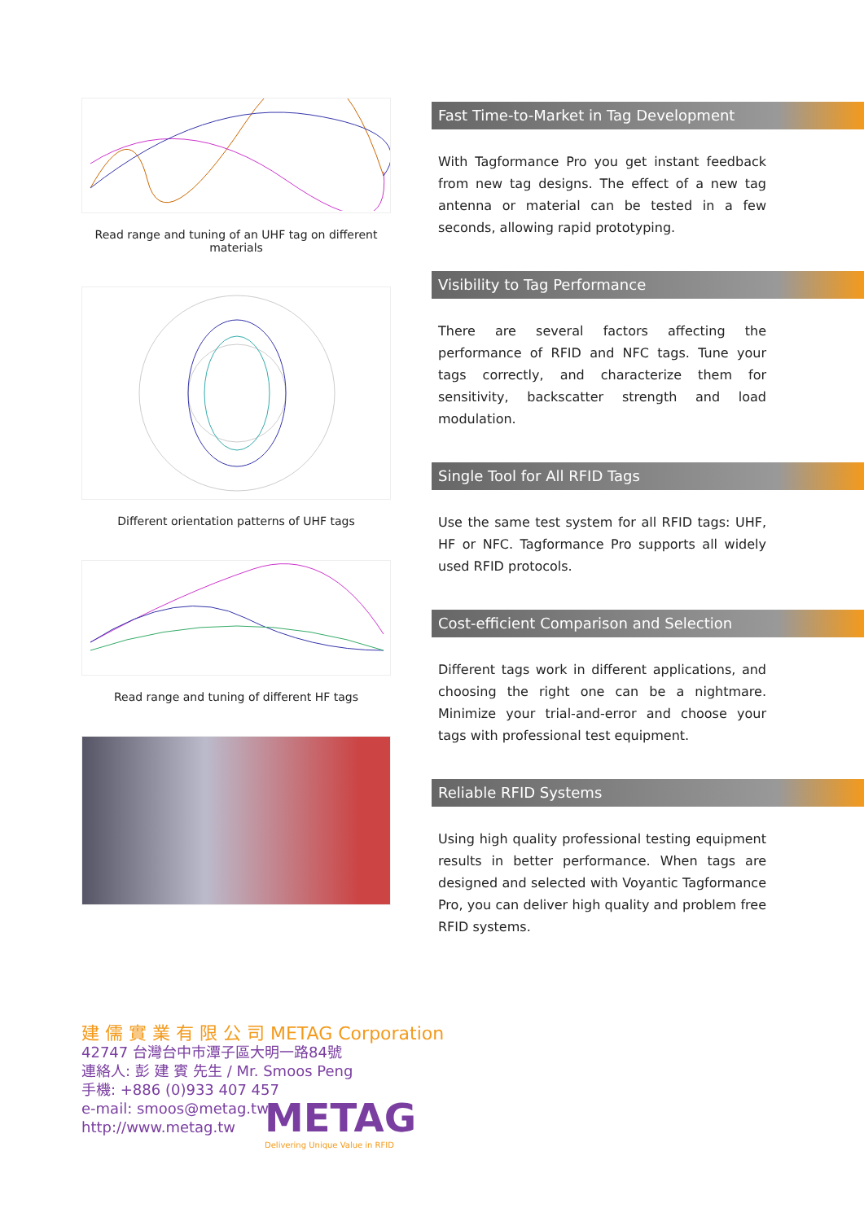Read range and tuning of an UHF tag on different materials
Different orientation patterns of UHF tags
Read range and tuning of different HF tags
Fast Time-to-Market in Tag Development
With Tagformance Pro you get instant feedback from new tag designs. The effect of a new tag antenna or material can be tested in a few seconds, allowing rapid prototyping.
Visibility to Tag Performance
There are several factors affecting the performance of RFID and NFC tags. Tune your tags correctly, and characterize them for sensitivity, backscatter strength and load modulation.
Single Tool for All RFID Tags
Use the same test system for all RFID tags: UHF, HF or NFC. Tagformance Pro supports all widely used RFID protocols.
Cost-efficient Comparison and Selection
Different tags work in different applications, and choosing the right one can be a nightmare. Minimize your trial-and-error and choose your tags with professional test equipment.
Reliable RFID Systems
Using high quality professional testing equipment results in better performance. When tags are designed and selected with Voyantic Tagformance Pro, you can deliver high quality and problem free RFID systems.
建 儒 實 業 有 限 公 司 METAG Corporation
42747 台灣台中市潭子區大明一路84號
連絡人: 彭 建 賓 先生 / Mr. Smoos Peng
手機: +886 (0)933 407 457
e-mail: smoos@metag.tw
http://www.metag.tw
METAG
Delivering Unique Value in RFID